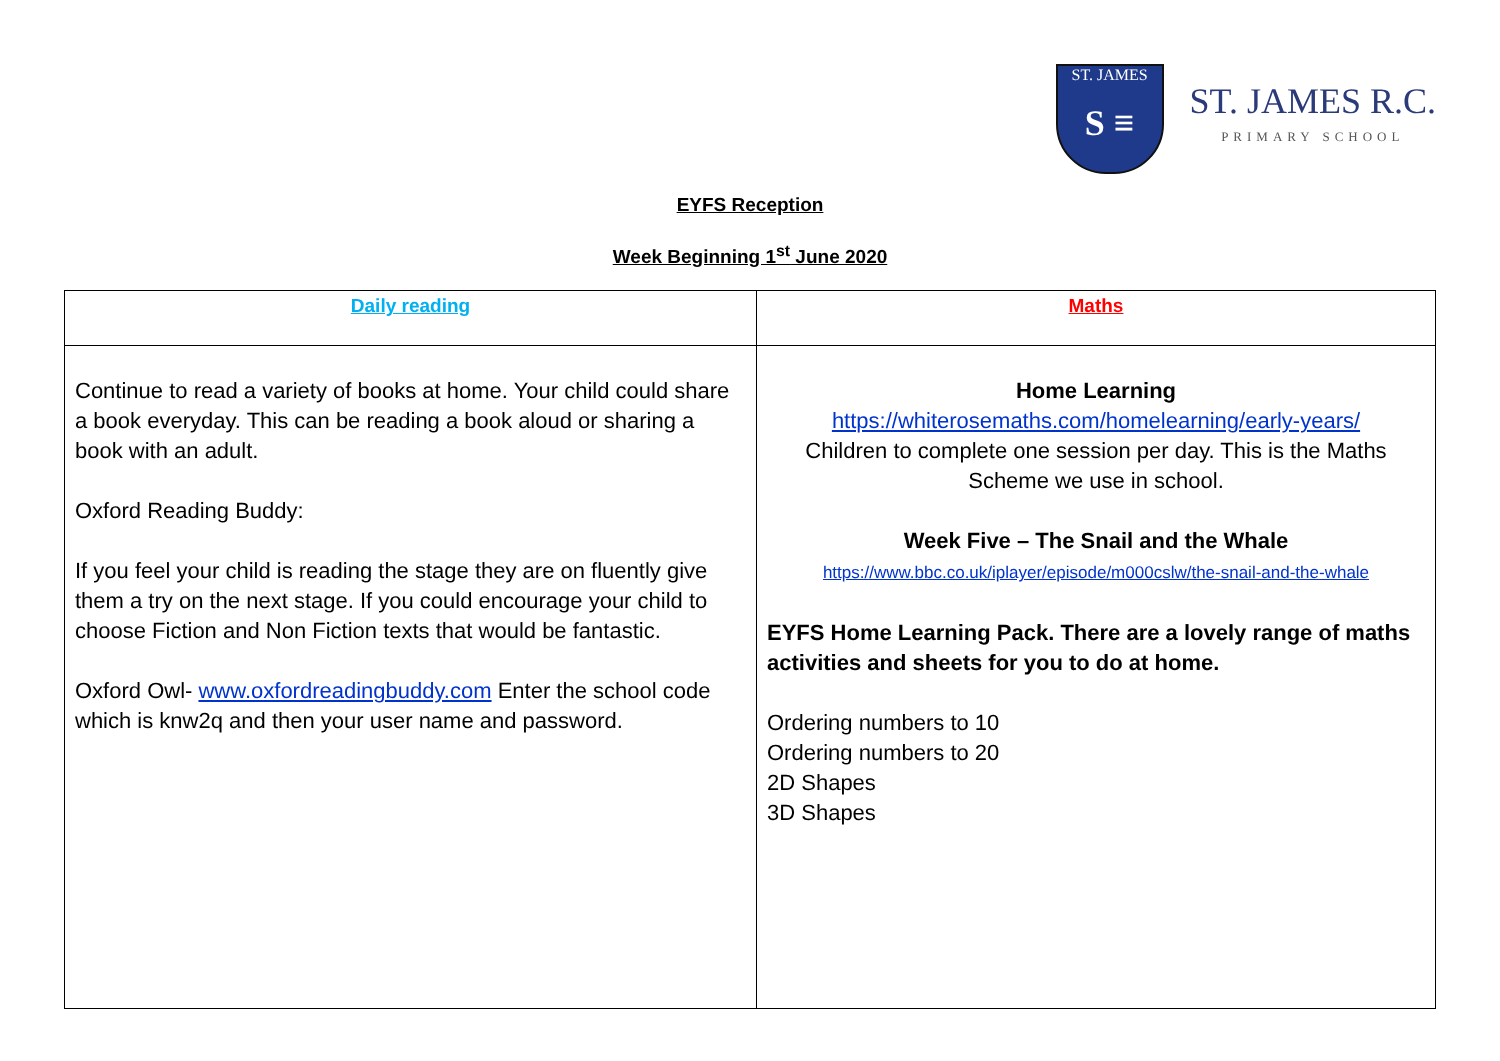ST. JAMES
S ≡
ST. JAMES R.C.
PRIMARY SCHOOL
EYFS Reception
Week Beginning 1<sup>st</sup> June 2020
| Daily reading | Maths |
| --- | --- |
| Continue to read a variety of books at home. Your child could share a book everyday. This can be reading a book aloud or sharing a book with an adult. Oxford Reading Buddy: If you feel your child is reading the stage they are on fluently give them a try on the next stage. If you could encourage your child to choose Fiction and Non Fiction texts that would be fantastic. Oxford Owl- www.oxfordreadingbuddy.com Enter the school code which is knw2q and then your user name and password. | Home Learning https://whiterosemaths.com/homelearning/early-years/ Children to complete one session per day. This is the Maths Scheme we use in school. Week Five – The Snail and the Whale https://www.bbc.co.uk/iplayer/episode/m000cslw/the-snail-and-the-whale EYFS Home Learning Pack. There are a lovely range of maths activities and sheets for you to do at home. Ordering numbers to 10 Ordering numbers to 20 2D Shapes 3D Shapes |